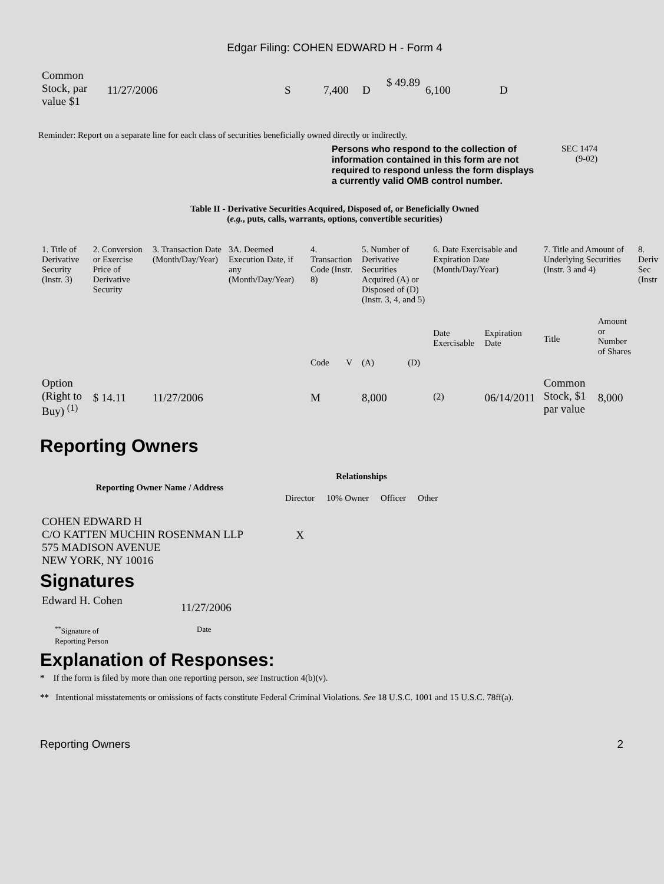Edgar Filing: COHEN EDWARD H - Form 4
| Common Stock, par value $1 | 11/27/2006 | S | 7,400 | D | $ 49.89 | 6,100 | D |
Reminder: Report on a separate line for each class of securities beneficially owned directly or indirectly.
Persons who respond to the collection of information contained in this form are not required to respond unless the form displays a currently valid OMB control number.
SEC 1474
(9-02)
Table II - Derivative Securities Acquired, Disposed of, or Beneficially Owned
(e.g., puts, calls, warrants, options, convertible securities)
| 1. Title of Derivative Security (Instr. 3) | 2. Conversion or Exercise Price of Derivative Security | 3. Transaction Date (Month/Day/Year) | 3A. Deemed Execution Date, if any (Month/Day/Year) | 4. Transaction Code (Instr. 8) | | 5. Number of Derivative Securities Acquired (A) or Disposed of (D) (Instr. 3, 4, and 5) | | 6. Date Exercisable and Expiration Date (Month/Day/Year) | | 7. Title and Amount of Underlying Securities (Instr. 3 and 4) | | 8. Deriv Sec (Instr |
| | | | | Code | V | (A) | (D) | Date Exercisable | Expiration Date | Title | Amount or Number of Shares | |
| Option (Right to Buy) <sup>(1)</sup> | $ 14.11 | 11/27/2006 | | M | | 8,000 | | <sup>(2)</sup> | 06/14/2011 | Common Stock, $1 par value | 8,000 | |
Reporting Owners
| Reporting Owner Name / Address | Relationships | | | |
| --- | --- | --- | --- | --- |
| | Director | 10% Owner | Officer | Other |
| COHEN EDWARD H C/O KATTEN MUCHIN ROSENMAN LLP 575 MADISON AVENUE NEW YORK, NY 10016 | X | | | |
Signatures
| Edward H. Cohen | 11/27/2006 |
| <sup>**</sup> Signature of Reporting Person | Date |
Explanation of Responses:
* If the form is filed by more than one reporting person, see Instruction 4(b)(v).
** Intentional misstatements or omissions of facts constitute Federal Criminal Violations. See 18 U.S.C. 1001 and 15 U.S.C. 78ff(a).
Reporting Owners 2